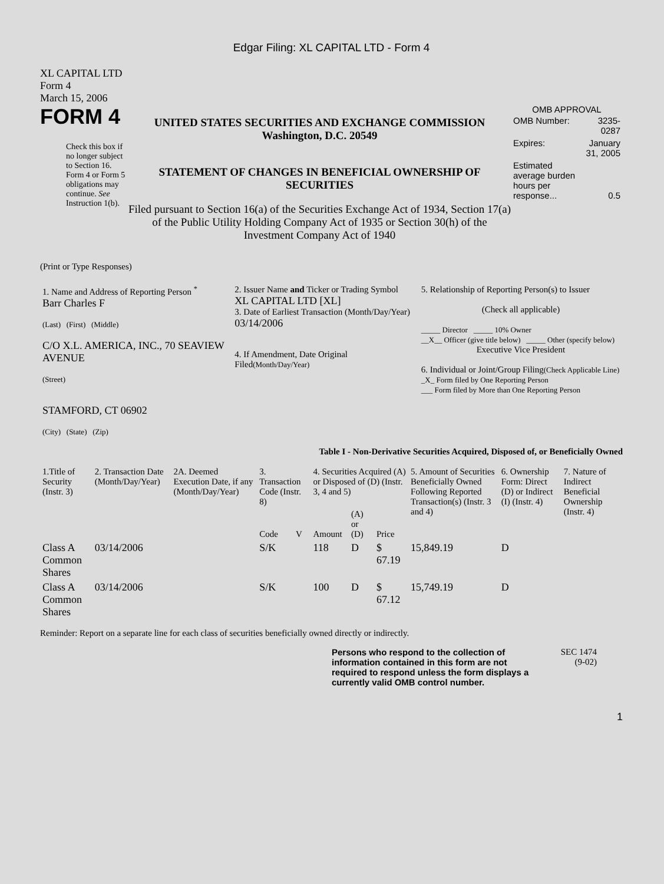Edgar Filing: XL CAPITAL LTD - Form 4
XL CAPITAL LTD
Form 4
March 15, 2006
FORM 4
Check this box if no longer subject to Section 16. Form 4 or Form 5 obligations may continue. See Instruction 1(b).
UNITED STATES SECURITIES AND EXCHANGE COMMISSION
Washington, D.C. 20549
STATEMENT OF CHANGES IN BENEFICIAL OWNERSHIP OF SECURITIES
Filed pursuant to Section 16(a) of the Securities Exchange Act of 1934, Section 17(a) of the Public Utility Holding Company Act of 1935 or Section 30(h) of the Investment Company Act of 1940
OMB APPROVAL
| OMB Number: | 3235-0287 |
| Expires: | January 31, 2005 |
| Estimated average burden hours per response... | 0.5 |
(Print or Type Responses)
| 1. Name and Address of Reporting Person <sup>*</sup> Barr Charles F (Last) (First) (Middle) C/O X.L. AMERICA, INC., 70 SEAVIEW AVENUE (Street) STAMFORD, CT 06902 (City) (State) (Zip) | 2. Issuer Name and Ticker or Trading Symbol XL CAPITAL LTD [XL] 3. Date of Earliest Transaction (Month/Day/Year) 03/14/2006 4. If Amendment, Date Original Filed (Month/Day/Year) | 5. Relationship of Reporting Person(s) to Issuer (Check all applicable) _____ Director _____ 10% Owner __X__ Officer (give title below) _____ Other (specify below) Executive Vice President 6. Individual or Joint/Group Filing (Check Applicable Line) _X_ Form filed by One Reporting Person ___ Form filed by More than One Reporting Person |
Table I - Non-Derivative Securities Acquired, Disposed of, or Beneficially Owned
| 1.Title of Security (Instr. 3) | 2. Transaction Date (Month/Day/Year) | 2A. Deemed Execution Date, if any (Month/Day/Year) | 3. Transaction Code (Instr. 8) | | 4. Securities Acquired (A) or Disposed of (D) (Instr. 3, 4 and 5) | | | 5. Amount of Securities Beneficially Owned Following Reported Transaction(s) (Instr. 3 and 4) | 6. Ownership Form: Direct (D) or Indirect (I) (Instr. 4) | 7. Nature of Indirect Beneficial Ownership (Instr. 4) |
| --- | --- | --- | --- | --- | --- | --- | --- | --- | --- | --- |
| | | | Code | V | Amount | (A) or (D) | Price | | | |
| Class A Common Shares | 03/14/2006 | | S/K | | 118 | D | $ 67.19 | 15,849.19 | D | |
| Class A Common Shares | 03/14/2006 | | S/K | | 100 | D | $ 67.12 | 15,749.19 | D | |
Reminder: Report on a separate line for each class of securities beneficially owned directly or indirectly.
Persons who respond to the collection of information contained in this form are not required to respond unless the form displays a currently valid OMB control number.
SEC 1474
(9-02)
1